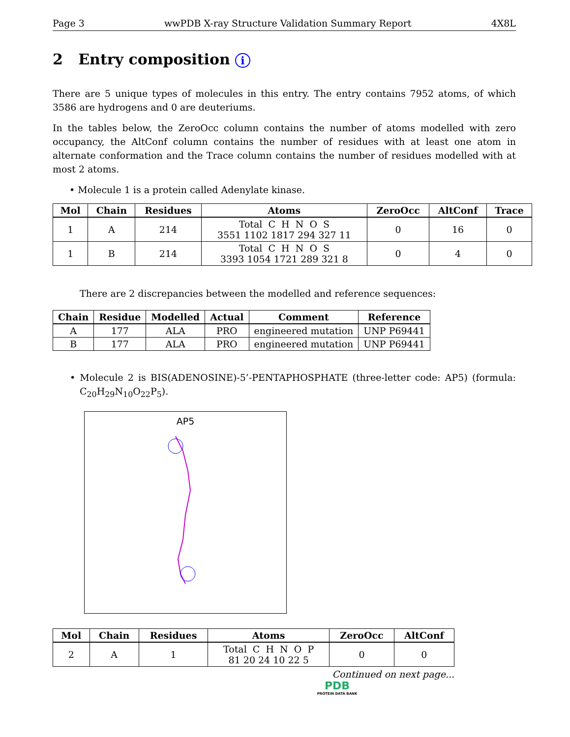Page 3 wwPDB X-ray Structure Validation Summary Report 4X8L
2 Entry composition i
There are 5 unique types of molecules in this entry. The entry contains 7952 atoms, of which 3586 are hydrogens and 0 are deuteriums.
In the tables below, the ZeroOcc column contains the number of atoms modelled with zero occupancy, the AltConf column contains the number of residues with at least one atom in alternate conformation and the Trace column contains the number of residues modelled with at most 2 atoms.
• Molecule 1 is a protein called Adenylate kinase.
| Mol | Chain | Residues | Atoms | ZeroOcc | AltConf | Trace |
| --- | --- | --- | --- | --- | --- | --- |
| 1 | A | 214 | Total C H N O S 3551 1102 1817 294 327 11 | 0 | 16 | 0 |
| 1 | B | 214 | Total C H N O S 3393 1054 1721 289 321 8 | 0 | 4 | 0 |
There are 2 discrepancies between the modelled and reference sequences:
| Chain | Residue | Modelled | Actual | Comment | Reference |
| --- | --- | --- | --- | --- | --- |
| A | 177 | ALA | PRO | engineered mutation | UNP P69441 |
| B | 177 | ALA | PRO | engineered mutation | UNP P69441 |
• Molecule 2 is BIS(ADENOSINE)-5’-PENTAPHOSPHATE (three-letter code: AP5) (formula: C<sub>20</sub>H<sub>29</sub>N<sub>10</sub>O<sub>22</sub>P<sub>5</sub>).
AP5
| Mol | Chain | Residues | Atoms | ZeroOcc | AltConf |
| --- | --- | --- | --- | --- | --- |
| 2 | A | 1 | Total C H N O P 81 20 24 10 22 5 | 0 | 0 |
Continued on next page...
PDB
PROTEIN DATA BANK